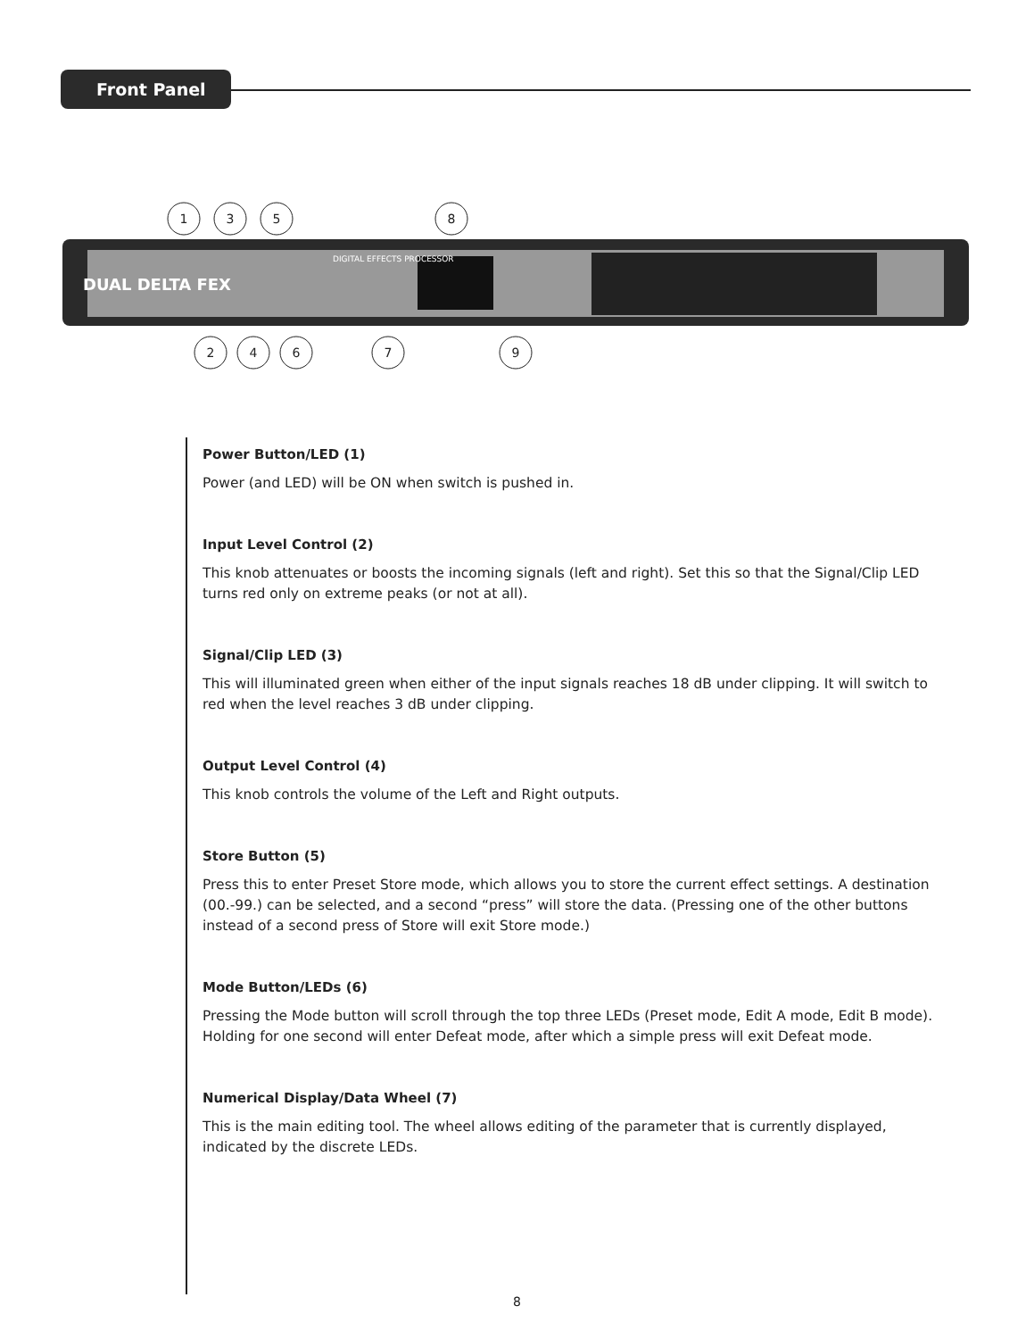Front Panel
DIGITAL EFFECTS PROCESSOR
DUAL DELTA FEX
1
3
5
8
2
4
6
7
9
Power Button/LED (1)
Power (and LED) will be ON when switch is pushed in.
Input Level Control (2)
This knob attenuates or boosts the incoming signals (left and right). Set this so that the Signal/Clip LED turns red only on extreme peaks (or not at all).
Signal/Clip LED (3)
This will illuminated green when either of the input signals reaches 18 dB under clipping. It will switch to red when the level reaches 3 dB under clipping.
Output Level Control (4)
This knob controls the volume of the Left and Right outputs.
Store Button (5)
Press this to enter Preset Store mode, which allows you to store the current effect settings. A destination (00.-99.) can be selected, and a second “press” will store the data. (Pressing one of the other buttons instead of a second press of Store will exit Store mode.)
Mode Button/LEDs (6)
Pressing the Mode button will scroll through the top three LEDs (Preset mode, Edit A mode, Edit B mode). Holding for one second will enter Defeat mode, after which a simple press will exit Defeat mode.
Numerical Display/Data Wheel (7)
This is the main editing tool. The wheel allows editing of the parameter that is currently displayed, indicated by the discrete LEDs.
8